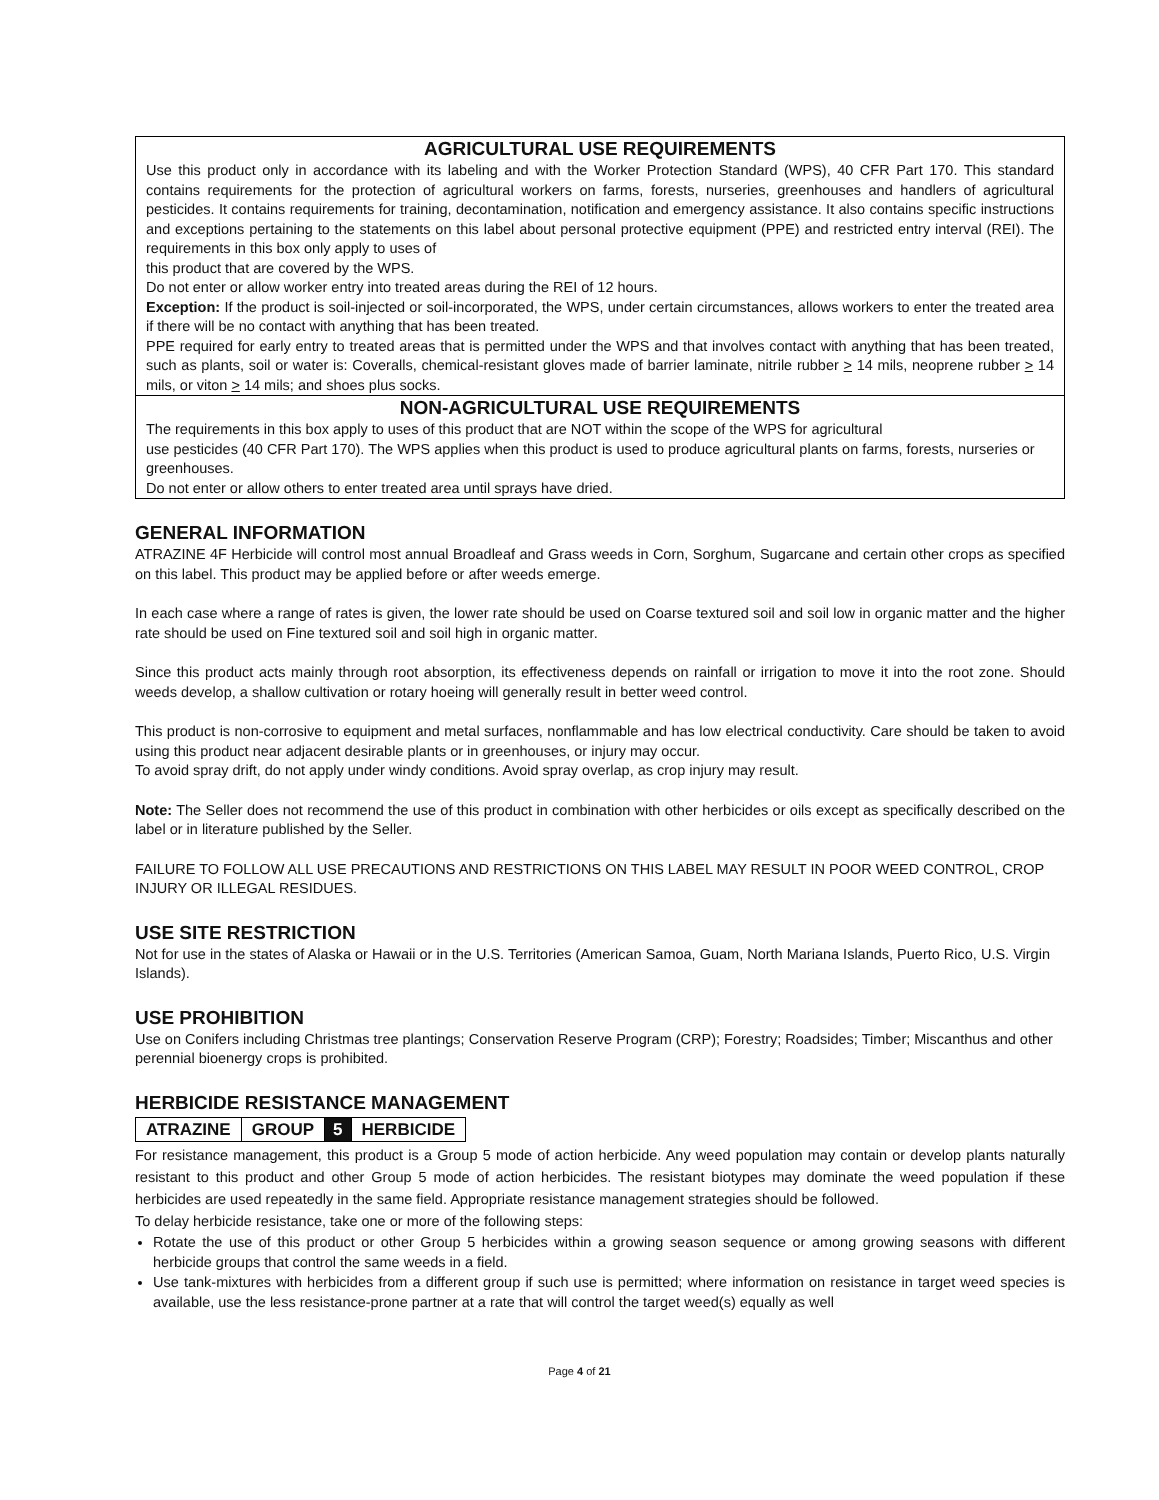AGRICULTURAL USE REQUIREMENTS
Use this product only in accordance with its labeling and with the Worker Protection Standard (WPS), 40 CFR Part 170. This standard contains requirements for the protection of agricultural workers on farms, forests, nurseries, greenhouses and handlers of agricultural pesticides. It contains requirements for training, decontamination, notification and emergency assistance. It also contains specific instructions and exceptions pertaining to the statements on this label about personal protective equipment (PPE) and restricted entry interval (REI). The requirements in this box only apply to uses of
this product that are covered by the WPS.
Do not enter or allow worker entry into treated areas during the REI of 12 hours.
Exception: If the product is soil-injected or soil-incorporated, the WPS, under certain circumstances, allows workers to enter the treated area if there will be no contact with anything that has been treated.
PPE required for early entry to treated areas that is permitted under the WPS and that involves contact with anything that has been treated, such as plants, soil or water is: Coveralls, chemical-resistant gloves made of barrier laminate, nitrile rubber > 14 mils, neoprene rubber > 14 mils, or viton > 14 mils; and shoes plus socks.
NON-AGRICULTURAL USE REQUIREMENTS
The requirements in this box apply to uses of this product that are NOT within the scope of the WPS for agricultural
use pesticides (40 CFR Part 170). The WPS applies when this product is used to produce agricultural plants on farms, forests, nurseries or greenhouses.
Do not enter or allow others to enter treated area until sprays have dried.
GENERAL INFORMATION
ATRAZINE 4F Herbicide will control most annual Broadleaf and Grass weeds in Corn, Sorghum, Sugarcane and certain other crops as specified on this label. This product may be applied before or after weeds emerge.
In each case where a range of rates is given, the lower rate should be used on Coarse textured soil and soil low in organic matter and the higher rate should be used on Fine textured soil and soil high in organic matter.
Since this product acts mainly through root absorption, its effectiveness depends on rainfall or irrigation to move it into the root zone. Should weeds develop, a shallow cultivation or rotary hoeing will generally result in better weed control.
This product is non-corrosive to equipment and metal surfaces, nonflammable and has low electrical conductivity. Care should be taken to avoid using this product near adjacent desirable plants or in greenhouses, or injury may occur.
To avoid spray drift, do not apply under windy conditions. Avoid spray overlap, as crop injury may result.
Note: The Seller does not recommend the use of this product in combination with other herbicides or oils except as specifically described on the label or in literature published by the Seller.
FAILURE TO FOLLOW ALL USE PRECAUTIONS AND RESTRICTIONS ON THIS LABEL MAY RESULT IN POOR WEED CONTROL, CROP INJURY OR ILLEGAL RESIDUES.
USE SITE RESTRICTION
Not for use in the states of Alaska or Hawaii or in the U.S. Territories (American Samoa, Guam, North Mariana Islands, Puerto Rico, U.S. Virgin Islands).
USE PROHIBITION
Use on Conifers including Christmas tree plantings; Conservation Reserve Program (CRP); Forestry; Roadsides; Timber; Miscanthus and other perennial bioenergy crops is prohibited.
HERBICIDE RESISTANCE MANAGEMENT
| ATRAZINE | GROUP | 5 | HERBICIDE |
For resistance management, this product is a Group 5 mode of action herbicide. Any weed population may contain or develop plants naturally resistant to this product and other Group 5 mode of action herbicides. The resistant biotypes may dominate the weed population if these herbicides are used repeatedly in the same field. Appropriate resistance management strategies should be followed.
To delay herbicide resistance, take one or more of the following steps:
Rotate the use of this product or other Group 5 herbicides within a growing season sequence or among growing seasons with different herbicide groups that control the same weeds in a field.
Use tank-mixtures with herbicides from a different group if such use is permitted; where information on resistance in target weed species is available, use the less resistance-prone partner at a rate that will control the target weed(s) equally as well
Page 4 of 21